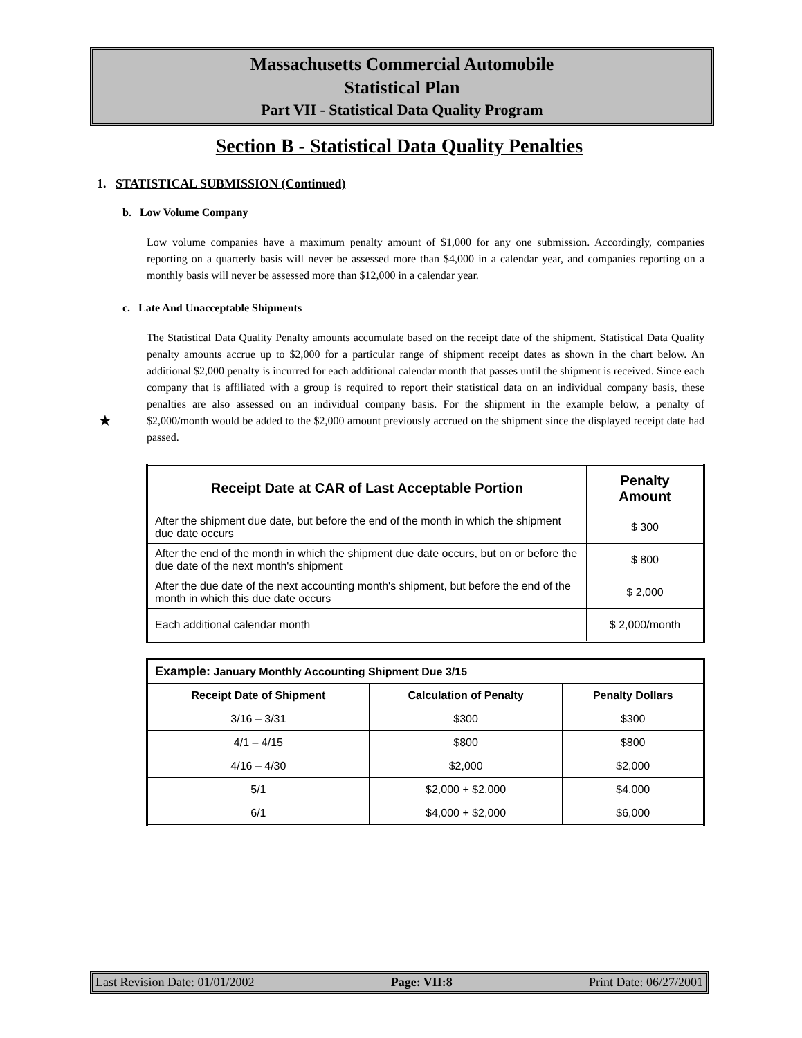Massachusetts Commercial Automobile
Statistical Plan
Part VII - Statistical Data Quality Program
Section B - Statistical Data Quality Penalties
1. STATISTICAL SUBMISSION (Continued)
b. Low Volume Company
Low volume companies have a maximum penalty amount of $1,000 for any one submission. Accordingly, companies reporting on a quarterly basis will never be assessed more than $4,000 in a calendar year, and companies reporting on a monthly basis will never be assessed more than $12,000 in a calendar year.
c. Late And Unacceptable Shipments
★
The Statistical Data Quality Penalty amounts accumulate based on the receipt date of the shipment. Statistical Data Quality penalty amounts accrue up to $2,000 for a particular range of shipment receipt dates as shown in the chart below. An additional $2,000 penalty is incurred for each additional calendar month that passes until the shipment is received. Since each company that is affiliated with a group is required to report their statistical data on an individual company basis, these penalties are also assessed on an individual company basis. For the shipment in the example below, a penalty of $2,000/month would be added to the $2,000 amount previously accrued on the shipment since the displayed receipt date had passed.
| Receipt Date at CAR of Last Acceptable Portion | Penalty Amount |
| --- | --- |
| After the shipment due date, but before the end of the month in which the shipment due date occurs | $ 300 |
| After the end of the month in which the shipment due date occurs, but on or before the due date of the next month's shipment | $ 800 |
| After the due date of the next accounting month's shipment, but before the end of the month in which this due date occurs | $ 2,000 |
| Each additional calendar month | $ 2,000/month |
| Example: January Monthly Accounting Shipment Due 3/15 | | |
| --- | --- | --- |
| Receipt Date of Shipment | Calculation of Penalty | Penalty Dollars |
| 3/16 – 3/31 | $300 | $300 |
| 4/1 – 4/15 | $800 | $800 |
| 4/16 – 4/30 | $2,000 | $2,000 |
| 5/1 | $2,000 + $2,000 | $4,000 |
| 6/1 | $4,000 + $2,000 | $6,000 |
Last Revision Date: 01/01/2002 Page: VII:8 Print Date: 06/27/2001